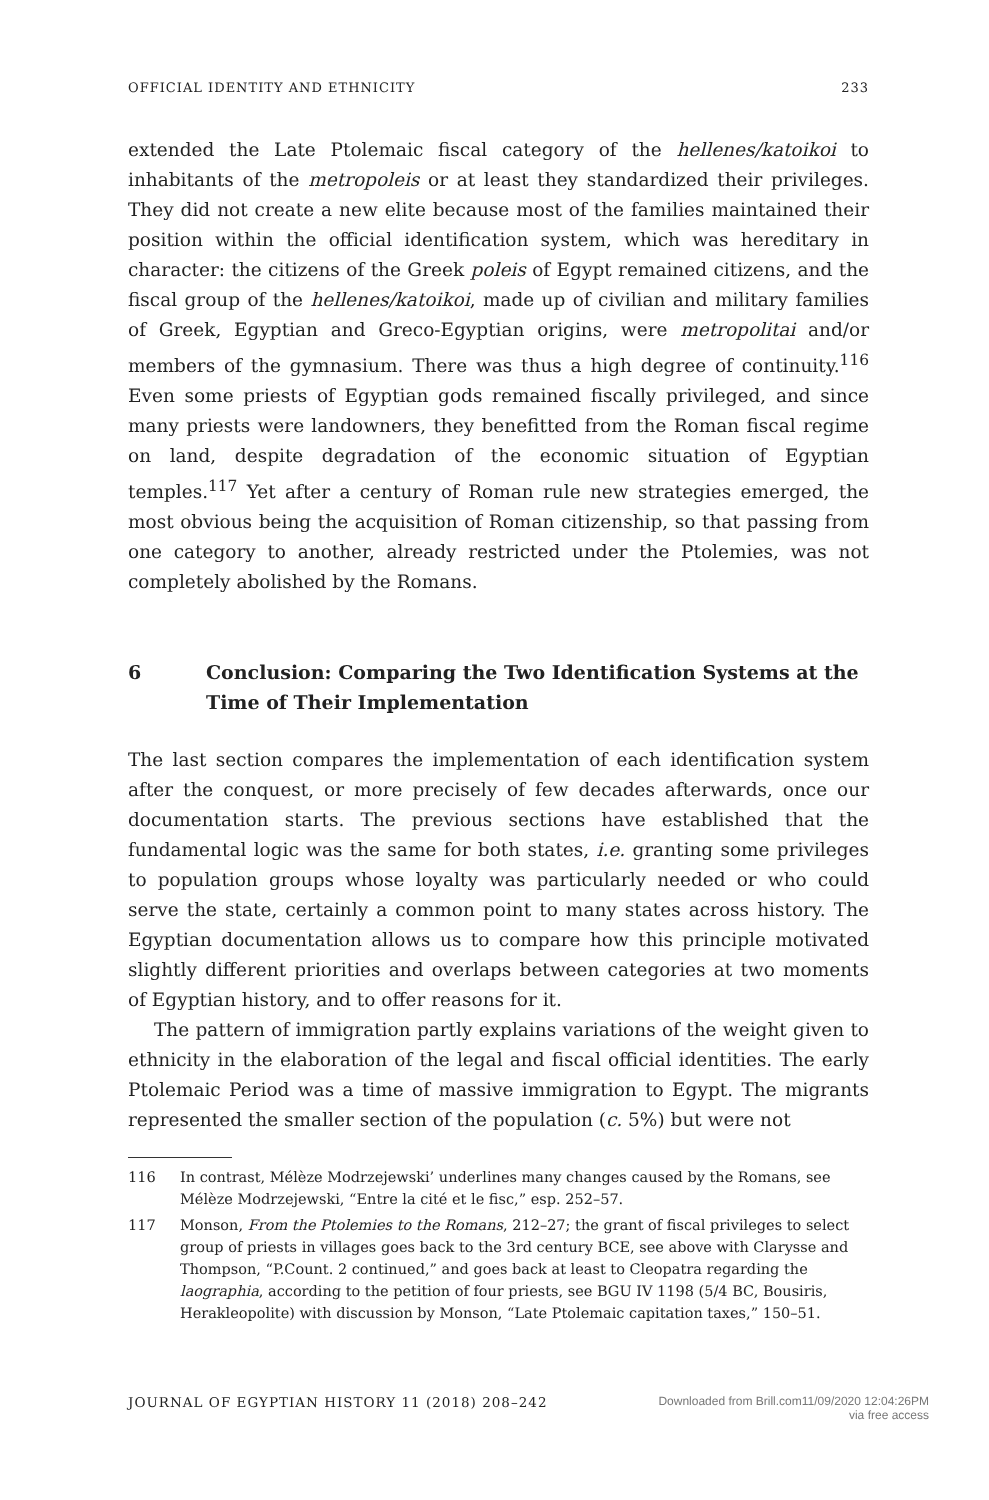OFFICIAL IDENTITY AND ETHNICITY 233
extended the Late Ptolemaic fiscal category of the hellenes/katoikoi to inhabitants of the metropoleis or at least they standardized their privileges. They did not create a new elite because most of the families maintained their position within the official identification system, which was hereditary in character: the citizens of the Greek poleis of Egypt remained citizens, and the fiscal group of the hellenes/katoikoi, made up of civilian and military families of Greek, Egyptian and Greco-Egyptian origins, were metropolitai and/or members of the gymnasium. There was thus a high degree of continuity.<sup>116</sup> Even some priests of Egyptian gods remained fiscally privileged, and since many priests were landowners, they benefitted from the Roman fiscal regime on land, despite degradation of the economic situation of Egyptian temples.<sup>117</sup> Yet after a century of Roman rule new strategies emerged, the most obvious being the acquisition of Roman citizenship, so that passing from one category to another, already restricted under the Ptolemies, was not completely abolished by the Romans.
6 Conclusion: Comparing the Two Identification Systems at the Time of Their Implementation
The last section compares the implementation of each identification system after the conquest, or more precisely of few decades afterwards, once our documentation starts. The previous sections have established that the fundamental logic was the same for both states, i.e. granting some privileges to population groups whose loyalty was particularly needed or who could serve the state, certainly a common point to many states across history. The Egyptian documentation allows us to compare how this principle motivated slightly different priorities and overlaps between categories at two moments of Egyptian history, and to offer reasons for it.
The pattern of immigration partly explains variations of the weight given to ethnicity in the elaboration of the legal and fiscal official identities. The early Ptolemaic Period was a time of massive immigration to Egypt. The migrants represented the smaller section of the population (c. 5%) but were not
116 In contrast, Mélèze Modrzejewski’ underlines many changes caused by the Romans, see Mélèze Modrzejewski, “Entre la cité et le fisc,” esp. 252–57.
117 Monson, From the Ptolemies to the Romans, 212–27; the grant of fiscal privileges to select group of priests in villages goes back to the 3rd century BCE, see above with Clarysse and Thompson, “P.Count. 2 continued,” and goes back at least to Cleopatra regarding the laographia, according to the petition of four priests, see BGU IV 1198 (5/4 BC, Bousiris, Herakleopolite) with discussion by Monson, “Late Ptolemaic capitation taxes,” 150–51.
JOURNAL OF EGYPTIAN HISTORY 11 (2018) 208–242 Downloaded from Brill.com11/09/2020 12:04:26PM
via free access